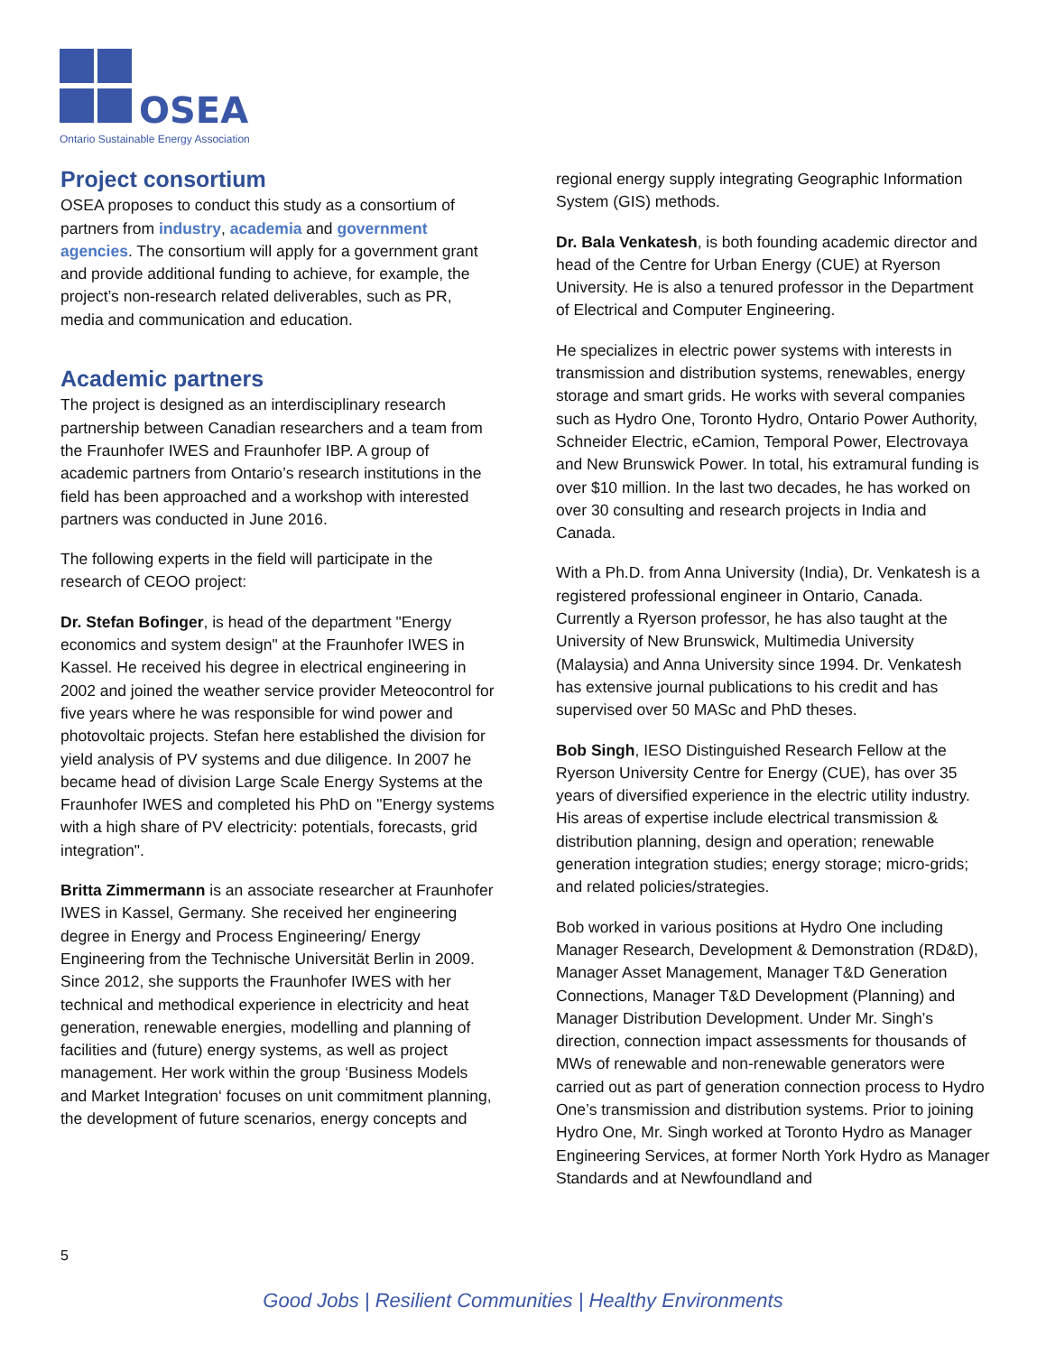OSEA
Ontario Sustainable Energy Association
Project consortium
OSEA proposes to conduct this study as a consortium of partners from industry, academia and government agencies. The consortium will apply for a government grant and provide additional funding to achieve, for example, the project’s non-research related deliverables, such as PR, media and communication and education.
Academic partners
The project is designed as an interdisciplinary research partnership between Canadian researchers and a team from the Fraunhofer IWES and Fraunhofer IBP. A group of academic partners from Ontario’s research institutions in the field has been approached and a workshop with interested partners was conducted in June 2016.
The following experts in the field will participate in the research of CEOO project:
Dr. Stefan Bofinger, is head of the department "Energy economics and system design" at the Fraunhofer IWES in Kassel. He received his degree in electrical engineering in 2002 and joined the weather service provider Meteocontrol for five years where he was responsible for wind power and photovoltaic projects. Stefan here established the division for yield analysis of PV systems and due diligence. In 2007 he became head of division Large Scale Energy Systems at the Fraunhofer IWES and completed his PhD on "Energy systems with a high share of PV electricity: potentials, forecasts, grid integration".
Britta Zimmermann is an associate researcher at Fraunhofer IWES in Kassel, Germany. She received her engineering degree in Energy and Process Engineering/ Energy Engineering from the Technische Universität Berlin in 2009. Since 2012, she supports the Fraunhofer IWES with her technical and methodical experience in electricity and heat generation, renewable energies, modelling and planning of facilities and (future) energy systems, as well as project management. Her work within the group ‘Business Models and Market Integration‘ focuses on unit commitment planning, the development of future scenarios, energy concepts and
regional energy supply integrating Geographic Information System (GIS) methods.
Dr. Bala Venkatesh, is both founding academic director and head of the Centre for Urban Energy (CUE) at Ryerson University. He is also a tenured professor in the Department of Electrical and Computer Engineering.
He specializes in electric power systems with interests in transmission and distribution systems, renewables, energy storage and smart grids. He works with several companies such as Hydro One, Toronto Hydro, Ontario Power Authority, Schneider Electric, eCamion, Temporal Power, Electrovaya and New Brunswick Power. In total, his extramural funding is over $10 million. In the last two decades, he has worked on over 30 consulting and research projects in India and Canada.
With a Ph.D. from Anna University (India), Dr. Venkatesh is a registered professional engineer in Ontario, Canada. Currently a Ryerson professor, he has also taught at the University of New Brunswick, Multimedia University (Malaysia) and Anna University since 1994. Dr. Venkatesh has extensive journal publications to his credit and has supervised over 50 MASc and PhD theses.
Bob Singh, IESO Distinguished Research Fellow at the Ryerson University Centre for Energy (CUE), has over 35 years of diversified experience in the electric utility industry. His areas of expertise include electrical transmission & distribution planning, design and operation; renewable generation integration studies; energy storage; micro-grids; and related policies/strategies.
Bob worked in various positions at Hydro One including Manager Research, Development & Demonstration (RD&D), Manager Asset Management, Manager T&D Generation Connections, Manager T&D Development (Planning) and Manager Distribution Development. Under Mr. Singh’s direction, connection impact assessments for thousands of MWs of renewable and non-renewable generators were carried out as part of generation connection process to Hydro One’s transmission and distribution systems. Prior to joining Hydro One, Mr. Singh worked at Toronto Hydro as Manager Engineering Services, at former North York Hydro as Manager Standards and at Newfoundland and
5
Good Jobs | Resilient Communities | Healthy Environments